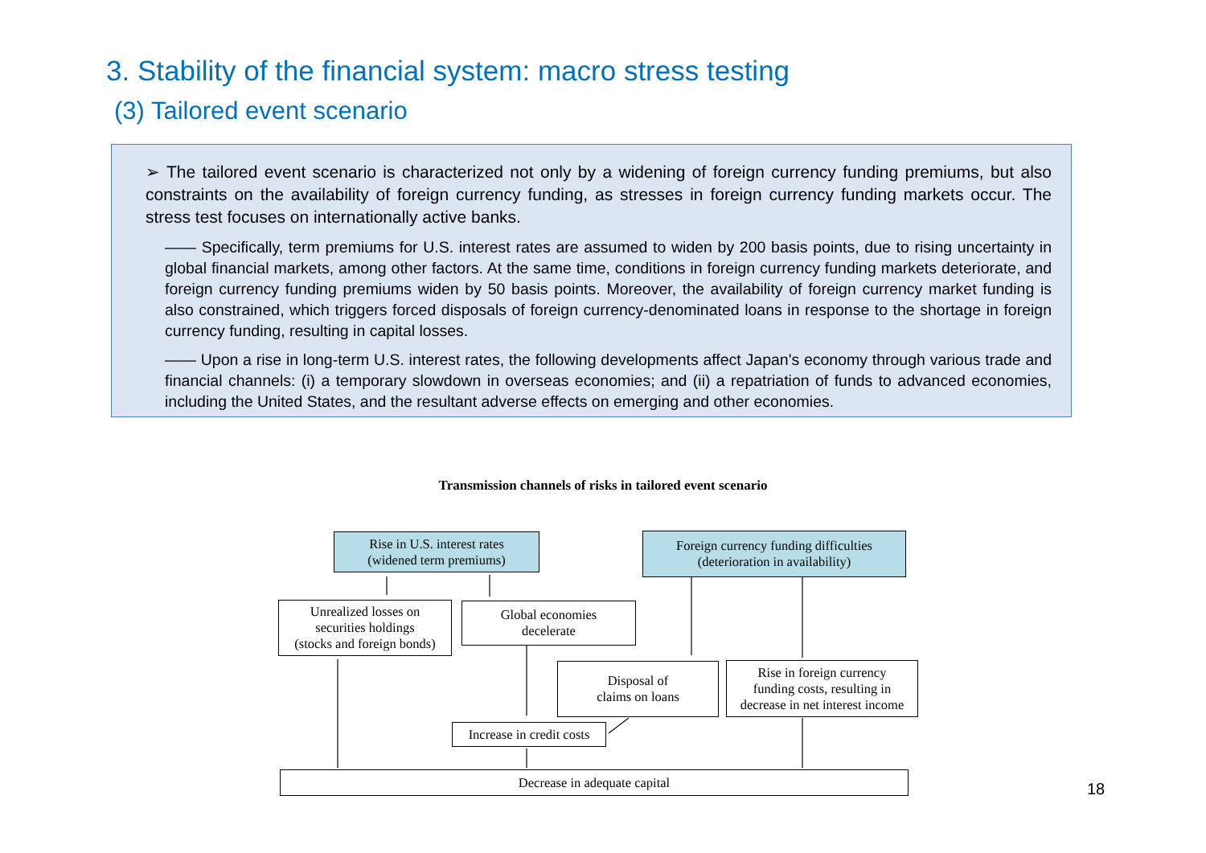3. Stability of the financial system: macro stress testing
(3) Tailored event scenario
➢ The tailored event scenario is characterized not only by a widening of foreign currency funding premiums, but also constraints on the availability of foreign currency funding, as stresses in foreign currency funding markets occur. The stress test focuses on internationally active banks.
—— Specifically, term premiums for U.S. interest rates are assumed to widen by 200 basis points, due to rising uncertainty in global financial markets, among other factors. At the same time, conditions in foreign currency funding markets deteriorate, and foreign currency funding premiums widen by 50 basis points. Moreover, the availability of foreign currency market funding is also constrained, which triggers forced disposals of foreign currency-denominated loans in response to the shortage in foreign currency funding, resulting in capital losses.
—— Upon a rise in long-term U.S. interest rates, the following developments affect Japan's economy through various trade and financial channels: (i) a temporary slowdown in overseas economies; and (ii) a repatriation of funds to advanced economies, including the United States, and the resultant adverse effects on emerging and other economies.
Transmission channels of risks in tailored event scenario
Rise in U.S. interest rates
(widened term premiums)
Foreign currency funding difficulties
(deterioration in availability)
Unrealized losses on
securities holdings
(stocks and foreign bonds)
Global economies
decelerate
Disposal of
claims on loans
Rise in foreign currency
funding costs, resulting in
decrease in net interest income
Increase in credit costs
Decrease in adequate capital
18